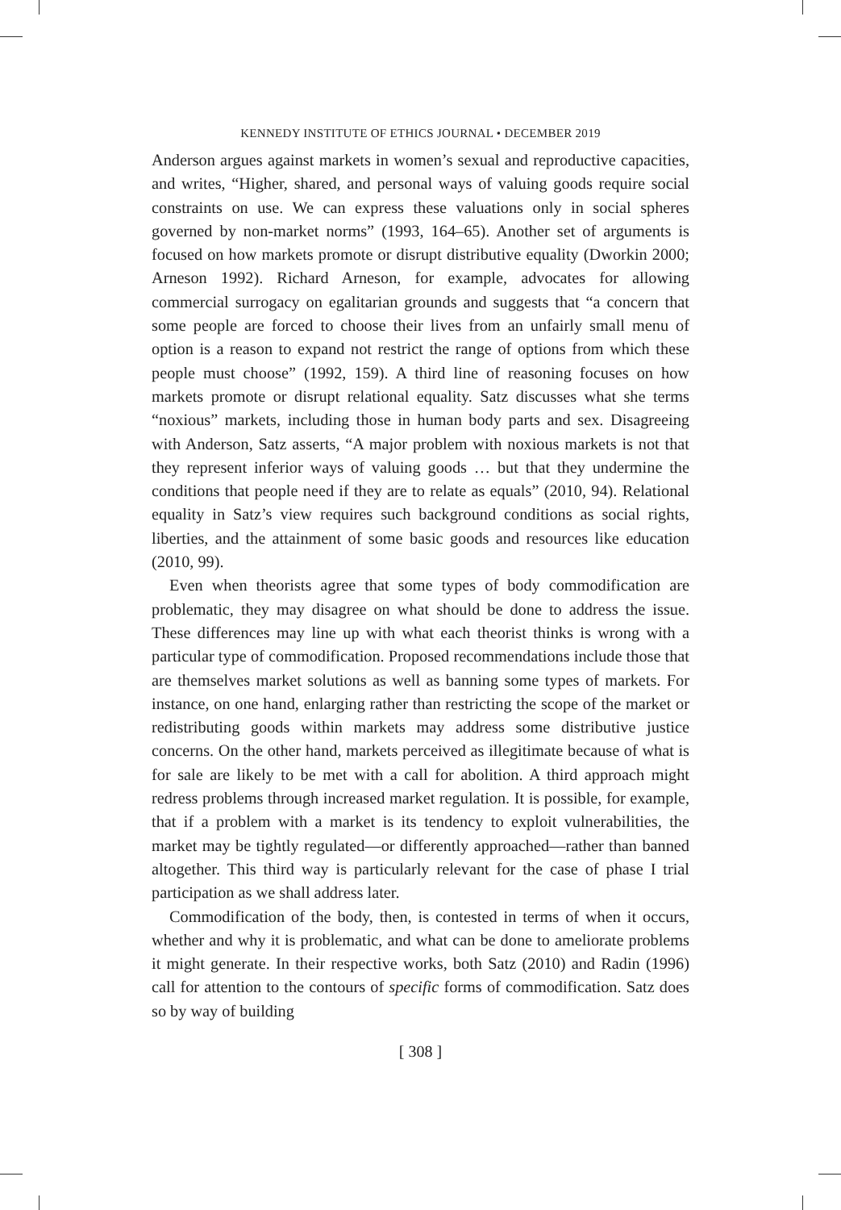KENNEDY INSTITUTE OF ETHICS JOURNAL • DECEMBER 2019
Anderson argues against markets in women’s sexual and reproductive capacities, and writes, “Higher, shared, and personal ways of valuing goods require social constraints on use. We can express these valuations only in social spheres governed by non-market norms” (1993, 164–65). Another set of arguments is focused on how markets promote or disrupt distributive equality (Dworkin 2000; Arneson 1992). Richard Arneson, for example, advocates for allowing commercial surrogacy on egalitarian grounds and suggests that “a concern that some people are forced to choose their lives from an unfairly small menu of option is a reason to expand not restrict the range of options from which these people must choose” (1992, 159). A third line of reasoning focuses on how markets promote or disrupt relational equality. Satz discusses what she terms “noxious” markets, including those in human body parts and sex. Disagreeing with Anderson, Satz asserts, “A major problem with noxious markets is not that they represent inferior ways of valuing goods … but that they undermine the conditions that people need if they are to relate as equals” (2010, 94). Relational equality in Satz’s view requires such background conditions as social rights, liberties, and the attainment of some basic goods and resources like education (2010, 99).
Even when theorists agree that some types of body commodification are problematic, they may disagree on what should be done to address the issue. These differences may line up with what each theorist thinks is wrong with a particular type of commodification. Proposed recommendations include those that are themselves market solutions as well as banning some types of markets. For instance, on one hand, enlarging rather than restricting the scope of the market or redistributing goods within markets may address some distributive justice concerns. On the other hand, markets perceived as illegitimate because of what is for sale are likely to be met with a call for abolition. A third approach might redress problems through increased market regulation. It is possible, for example, that if a problem with a market is its tendency to exploit vulnerabilities, the market may be tightly regulated—or differently approached—rather than banned altogether. This third way is particularly relevant for the case of phase I trial participation as we shall address later.
Commodification of the body, then, is contested in terms of when it occurs, whether and why it is problematic, and what can be done to ameliorate problems it might generate. In their respective works, both Satz (2010) and Radin (1996) call for attention to the contours of specific forms of commodification. Satz does so by way of building
[ 308 ]